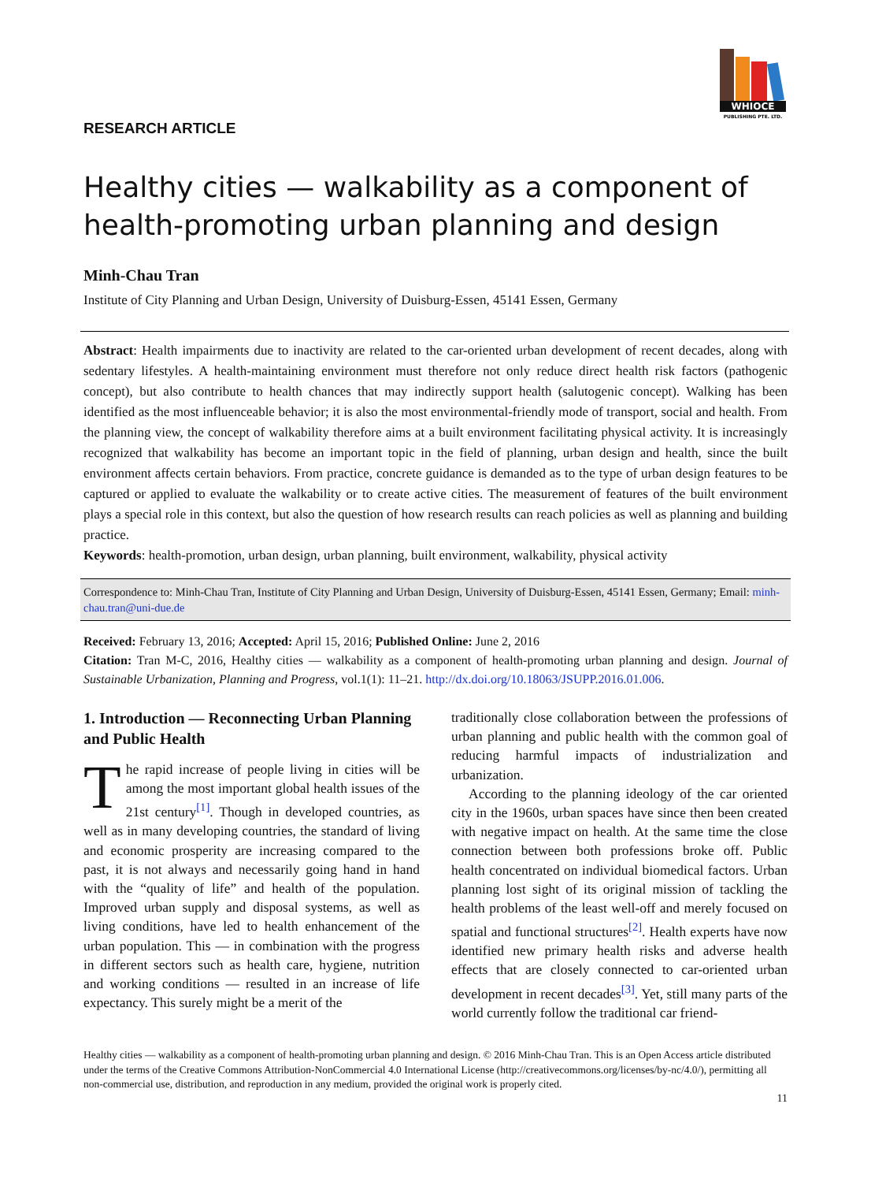WHIOCE
PUBLISHING PTE. LTD.
RESEARCH ARTICLE
Healthy cities — walkability as a component of health-promoting urban planning and design
Minh-Chau Tran
Institute of City Planning and Urban Design, University of Duisburg-Essen, 45141 Essen, Germany
Abstract: Health impairments due to inactivity are related to the car-oriented urban development of recent decades, along with sedentary lifestyles. A health-maintaining environment must therefore not only reduce direct health risk factors (pathogenic concept), but also contribute to health chances that may indirectly support health (salutogenic concept). Walking has been identified as the most influenceable behavior; it is also the most environmental-friendly mode of transport, social and health. From the planning view, the concept of walkability therefore aims at a built environment facilitating physical activity. It is increasingly recognized that walkability has become an important topic in the field of planning, urban design and health, since the built environment affects certain behaviors. From practice, concrete guidance is demanded as to the type of urban design features to be captured or applied to evaluate the walkability or to create active cities. The measurement of features of the built environment plays a special role in this context, but also the question of how research results can reach policies as well as planning and building practice.
Keywords: health-promotion, urban design, urban planning, built environment, walkability, physical activity
Correspondence to: Minh-Chau Tran, Institute of City Planning and Urban Design, University of Duisburg-Essen, 45141 Essen, Germany; Email: minh-chau.tran@uni-due.de
Received: February 13, 2016; Accepted: April 15, 2016; Published Online: June 2, 2016
Citation: Tran M-C, 2016, Healthy cities — walkability as a component of health-promoting urban planning and design. Journal of Sustainable Urbanization, Planning and Progress, vol.1(1): 11–21. http://dx.doi.org/10.18063/JSUPP.2016.01.006.
1. Introduction — Reconnecting Urban Planning and Public Health
The rapid increase of people living in cities will be among the most important global health issues of the 21st century<sup>[1]</sup>. Though in developed countries, as well as in many developing countries, the standard of living and economic prosperity are increasing compared to the past, it is not always and necessarily going hand in hand with the “quality of life” and health of the population. Improved urban supply and disposal systems, as well as living conditions, have led to health enhancement of the urban population. This — in combination with the progress in different sectors such as health care, hygiene, nutrition and working conditions — resulted in an increase of life expectancy. This surely might be a merit of the
traditionally close collaboration between the professions of urban planning and public health with the common goal of reducing harmful impacts of industrialization and urbanization.
According to the planning ideology of the car oriented city in the 1960s, urban spaces have since then been created with negative impact on health. At the same time the close connection between both professions broke off. Public health concentrated on individual biomedical factors. Urban planning lost sight of its original mission of tackling the health problems of the least well-off and merely focused on spatial and functional structures<sup>[2]</sup>. Health experts have now identified new primary health risks and adverse health effects that are closely connected to car-oriented urban development in recent decades<sup>[3]</sup>. Yet, still many parts of the world currently follow the traditional car friend-
Healthy cities — walkability as a component of health-promoting urban planning and design. © 2016 Minh-Chau Tran. This is an Open Access article distributed under the terms of the Creative Commons Attribution-NonCommercial 4.0 International License (http://creativecommons.org/licenses/by-nc/4.0/), permitting all non-commercial use, distribution, and reproduction in any medium, provided the original work is properly cited.
11